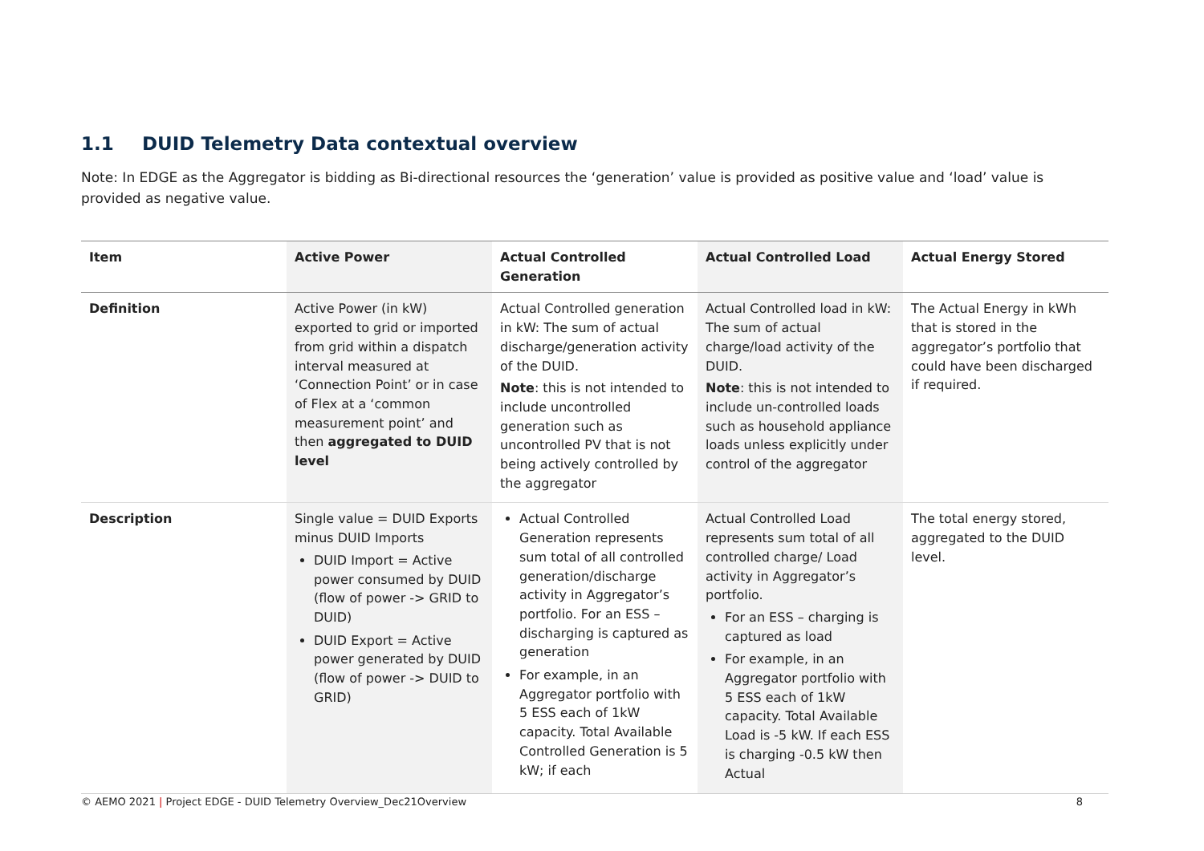1.1 DUID Telemetry Data contextual overview
Note: In EDGE as the Aggregator is bidding as Bi-directional resources the ‘generation’ value is provided as positive value and ‘load’ value is provided as negative value.
| Item | Active Power | Actual Controlled Generation | Actual Controlled Load | Actual Energy Stored |
| --- | --- | --- | --- | --- |
| Definition | Active Power (in kW) exported to grid or imported from grid within a dispatch interval measured at ‘Connection Point’ or in case of Flex at a ‘common measurement point’ and then aggregated to DUID level | Actual Controlled generation in kW: The sum of actual discharge/generation activity of the DUID. Note : this is not intended to include uncontrolled generation such as uncontrolled PV that is not being actively controlled by the aggregator | Actual Controlled load in kW: The sum of actual charge/load activity of the DUID. Note : this is not intended to include un-controlled loads such as household appliance loads unless explicitly under control of the aggregator | The Actual Energy in kWh that is stored in the aggregator’s portfolio that could have been discharged if required. |
| Description | Single value = DUID Exports minus DUID Imports DUID Import = Active power consumed by DUID (flow of power -> GRID to DUID) DUID Export = Active power generated by DUID (flow of power -> DUID to GRID) | Actual Controlled Generation represents sum total of all controlled generation/discharge activity in Aggregator’s portfolio. For an ESS – discharging is captured as generation For example, in an Aggregator portfolio with 5 ESS each of 1kW capacity. Total Available Controlled Generation is 5 kW; if each | Actual Controlled Load represents sum total of all controlled charge/ Load activity in Aggregator’s portfolio. For an ESS – charging is captured as load For example, in an Aggregator portfolio with 5 ESS each of 1kW capacity. Total Available Load is -5 kW. If each ESS is charging -0.5 kW then Actual | The total energy stored, aggregated to the DUID level. |
© AEMO 2021 | Project EDGE - DUID Telemetry Overview_Dec21Overview 8